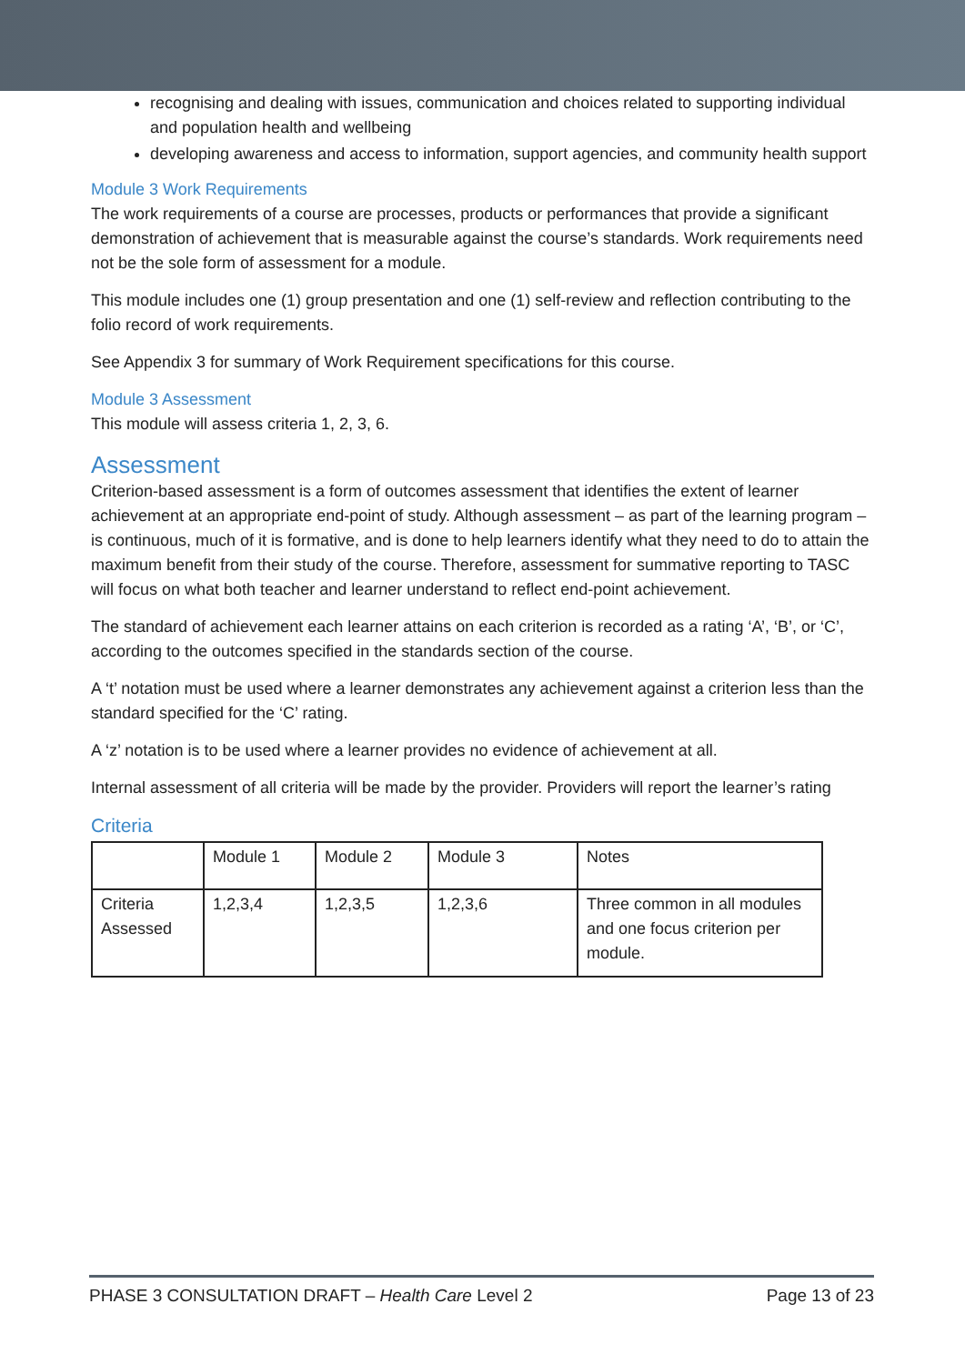recognising and dealing with issues, communication and choices related to supporting individual and population health and wellbeing
developing awareness and access to information, support agencies, and community health support
Module 3 Work Requirements
The work requirements of a course are processes, products or performances that provide a significant demonstration of achievement that is measurable against the course’s standards. Work requirements need not be the sole form of assessment for a module.
This module includes one (1) group presentation and one (1) self-review and reflection contributing to the folio record of work requirements.
See Appendix 3 for summary of Work Requirement specifications for this course.
Module 3 Assessment
This module will assess criteria 1, 2, 3, 6.
Assessment
Criterion-based assessment is a form of outcomes assessment that identifies the extent of learner achievement at an appropriate end-point of study. Although assessment – as part of the learning program – is continuous, much of it is formative, and is done to help learners identify what they need to do to attain the maximum benefit from their study of the course. Therefore, assessment for summative reporting to TASC will focus on what both teacher and learner understand to reflect end-point achievement.
The standard of achievement each learner attains on each criterion is recorded as a rating ‘A’, ‘B’, or ‘C’, according to the outcomes specified in the standards section of the course.
A ‘t’ notation must be used where a learner demonstrates any achievement against a criterion less than the standard specified for the ‘C’ rating.
A ‘z’ notation is to be used where a learner provides no evidence of achievement at all.
Internal assessment of all criteria will be made by the provider. Providers will report the learner’s rating
Criteria
| | Module 1 | Module 2 | Module 3 | Notes |
| Criteria Assessed | 1,2,3,4 | 1,2,3,5 | 1,2,3,6 | Three common in all modules and one focus criterion per module. |
PHASE 3 CONSULTATION DRAFT – Health Care Level 2 Page 13 of 23